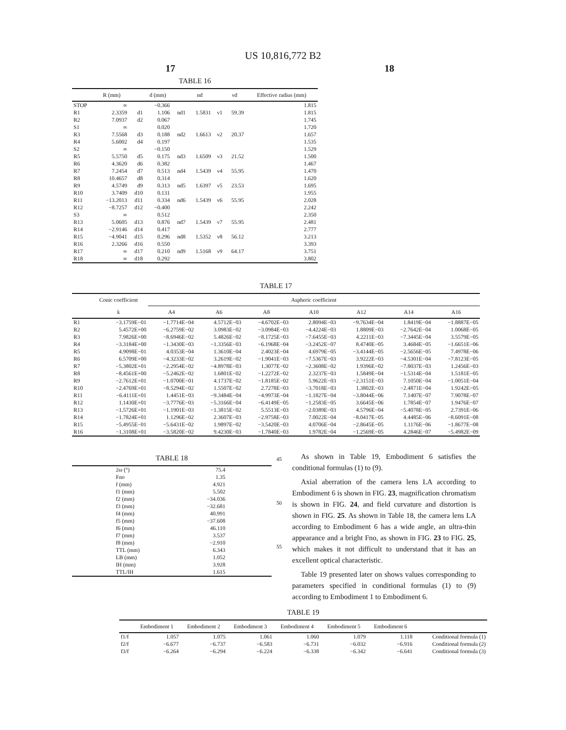US 10,816,772 B2
17 18
TABLE 16
| | R (mm) | | d (mm) | | nd | | νd | Effective radius (mm) |
| --- | --- | --- | --- | --- | --- | --- | --- | --- |
| STOP | ∞ | | −0.366 | | | | | 1.815 |
| R1 | 2.3359 | d1 | 1.106 | nd1 | 1.5831 | ν1 | 59.39 | 1.815 |
| R2 | 7.0937 | d2 | 0.067 | | | | | 1.745 |
| S1 | ∞ | | 0.020 | | | | | 1.720 |
| R3 | 7.5568 | d3 | 0.188 | nd2 | 1.6613 | ν2 | 20.37 | 1.657 |
| R4 | 5.6002 | d4 | 0.197 | | | | | 1.535 |
| S2 | ∞ | | −0.150 | | | | | 1.529 |
| R5 | 5.5750 | d5 | 0.175 | nd3 | 1.6509 | ν3 | 21.52 | 1.500 |
| R6 | 4.3620 | d6 | 0.382 | | | | | 1.467 |
| R7 | 7.2454 | d7 | 0.513 | nd4 | 1.5439 | ν4 | 55.95 | 1.470 |
| R8 | 10.4657 | d8 | 0.314 | | | | | 1.620 |
| R9 | 4.5749 | d9 | 0.313 | nd5 | 1.6397 | ν5 | 23.53 | 1.695 |
| R10 | 3.7409 | d10 | 0.131 | | | | | 1.955 |
| R11 | −13.2013 | d11 | 0.334 | nd6 | 1.5439 | ν6 | 55.95 | 2.028 |
| R12 | −8.7257 | d12 | −0.400 | | | | | 2.242 |
| S3 | ∞ | | 0.512 | | | | | 2.350 |
| R13 | 5.0605 | d13 | 0.876 | nd7 | 1.5439 | ν7 | 55.95 | 2.481 |
| R14 | −2.9146 | d14 | 0.417 | | | | | 2.777 |
| R15 | −4.9041 | d15 | 0.296 | nd8 | 1.5352 | ν8 | 56.12 | 3.213 |
| R16 | 2.3266 | d16 | 0.550 | | | | | 3.393 |
| R17 | ∞ | d17 | 0.210 | nd9 | 1.5168 | ν9 | 64.17 | 3.751 |
| R18 | ∞ | d18 | 0.292 | | | | | 3.802 |
TABLE 17
| | Conic coefficient | Aspheric coefficient | | | | | | |
| --- | --- | --- | --- | --- | --- | --- | --- | --- |
| | k | A4 | A6 | A8 | A10 | A12 | A14 | A16 |
| R1 | −3.1759E−01 | −1.7714E−04 | 4.5712E−03 | −4.6702E−03 | 2.8094E−03 | −9.7634E−04 | 1.8419E−04 | −1.8887E−05 |
| R2 | 5.4572E+00 | −6.2759E−02 | 3.0983E−02 | −3.0984E−03 | −4.4224E−03 | 1.8809E−03 | −2.7642E−04 | 1.0068E−05 |
| R3 | 7.9826E+00 | −8.6946E−02 | 5.4826E−02 | −8.1725E−03 | −7.6455E−03 | 4.2211E−03 | −7.3445E−04 | 3.5579E−05 |
| R4 | −3.3184E+00 | −1.3430E−03 | −1.3356E−03 | −6.1968E−04 | −3.2452E−07 | 8.4740E−05 | 3.4684E−05 | −1.6651E−06 |
| R5 | 4.9098E−01 | 4.0353E−04 | 1.3610E−04 | 2.4023E−04 | 4.6979E−05 | −3.4144E−05 | −2.5656E−05 | 7.4978E−06 |
| R6 | 6.5709E+00 | −4.3233E−02 | 3.2619E−02 | −1.9041E−03 | −7.5367E−03 | 3.9222E−03 | −4.5301E−04 | −7.8123E−05 |
| R7 | −5.3802E+01 | −2.2954E−02 | −4.8978E−03 | 1.3077E−02 | −2.3608E−02 | 1.9396E−02 | −7.8037E−03 | 1.2456E−03 |
| R8 | −8.4561E+00 | −5.2462E−02 | 1.6801E−02 | −1.2272E−02 | 2.3237E−03 | 1.5849E−04 | −1.5314E−04 | 1.5181E−05 |
| R9 | −2.7612E+01 | −1.0700E−01 | 4.1737E−02 | −1.8185E−02 | 5.9622E−03 | −2.3151E−03 | 7.1050E−04 | −1.0051E−04 |
| R10 | −2.4769E+01 | −8.5294E−02 | 1.5507E−02 | 2.7278E−03 | −3.7018E−03 | 1.3802E−03 | −2.4871E−04 | 1.9242E−05 |
| R11 | −6.4111E+01 | 1.4451E−03 | −9.3484E−04 | −4.9973E−04 | −1.1827E−04 | −3.8044E−06 | 7.1407E−07 | 7.9078E−07 |
| R12 | 1.1430E+01 | −3.7776E−03 | −5.3166E−04 | −6.4149E−05 | −1.2583E−05 | 3.6645E−06 | 1.7854E−07 | 1.9476E−07 |
| R13 | −1.5726E+01 | −1.1901E−03 | −1.3815E−02 | 5.5513E−03 | −2.0389E−03 | 4.5796E−04 | −5.4078E−05 | 2.7391E−06 |
| R14 | −1.7824E+01 | 1.1296E−02 | 2.3607E−03 | −2.9758E−03 | 7.0022E−04 | −8.0417E−05 | 4.4485E−06 | −8.6091E−08 |
| R15 | −5.4955E−01 | −5.6431E−02 | 1.9897E−02 | −3.5420E−03 | 4.0706E−04 | −2.8645E−05 | 1.1176E−06 | −1.8677E−08 |
| R16 | −1.3108E+01 | −3.5820E−02 | 9.4230E−03 | −1.7840E−03 | 1.9782E−04 | −1.2569E−05 | 4.2846E−07 | −5.4982E−09 |
TABLE 18
| 2ω (°) | 75.4 |
| Fno | 1.35 |
| f (mm) | 4.921 |
| f1 (mm) | 5.502 |
| f2 (mm) | −34.036 |
| f3 (mm) | −32.681 |
| f4 (mm) | 40.991 |
| f5 (mm) | −37.608 |
| f6 (mm) | 46.110 |
| f7 (mm) | 3.537 |
| f8 (mm) | −2.910 |
| TTL (mm) | 6.343 |
| LB (mm) | 1.052 |
| IH (mm) | 3.928 |
| TTL/IH | 1.615 |
45
50
55
As shown in Table 19, Embodiment 6 satisfies the conditional formulas (1) to (9).
Axial aberration of the camera lens LA according to Embodiment 6 is shown in FIG. 23, magnification chromatism is shown in FIG. 24, and field curvature and distortion is shown in FIG. 25. As shown in Table 18, the camera lens LA according to Embodiment 6 has a wide angle, an ultra-thin appearance and a bright Fno, as shown in FIG. 23 to FIG. 25, which makes it not difficult to understand that it has an excellent optical characteristic.
Table 19 presented later on shows values corresponding to parameters specified in conditional formulas (1) to (9) according to Embodiment 1 to Embodiment 6.
TABLE 19
| | Embodiment 1 | Embodiment 2 | Embodiment 3 | Embodiment 4 | Embodiment 5 | Embodiment 6 | |
| --- | --- | --- | --- | --- | --- | --- | --- |
| f1/f | 1.057 | 1.075 | 1.061 | 1.060 | 1.079 | 1.118 | Conditional formula (1) |
| f2/f | −6.677 | −6.737 | −6.583 | −6.731 | −6.032 | −6.916 | Conditional formula (2) |
| f3/f | −6.264 | −6.294 | −6.224 | −6.338 | −6.342 | −6.641 | Conditional formula (3) |